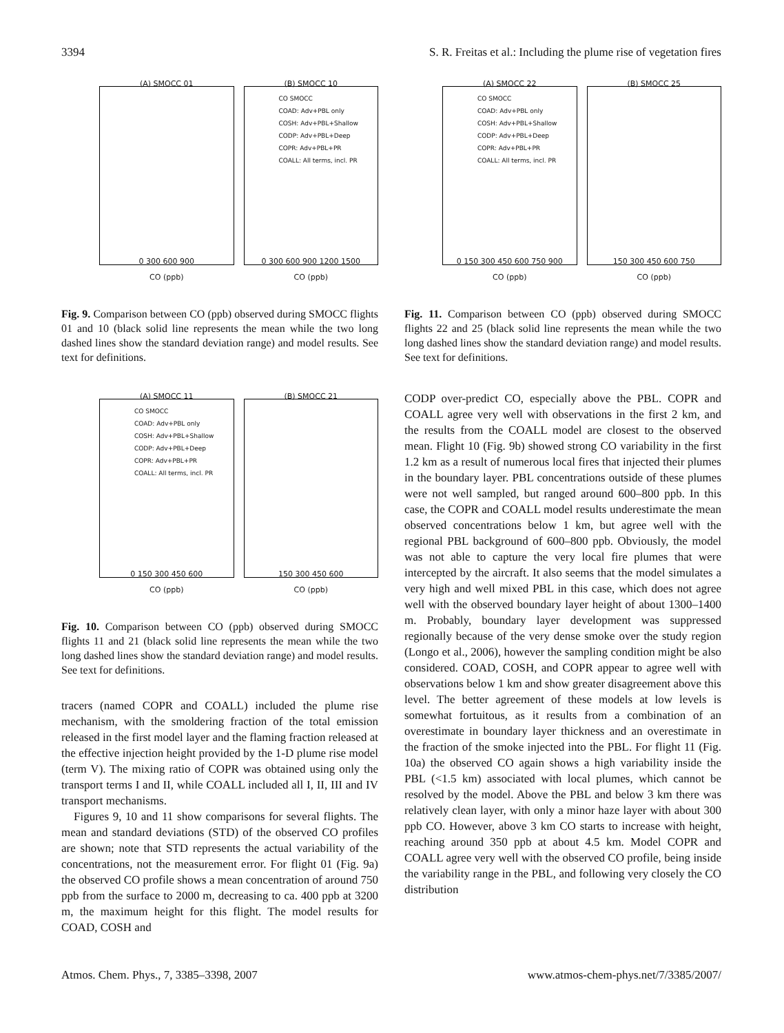3394 S. R. Freitas et al.: Including the plume rise of vegetation fires
(A) SMOCC 01
0 300 600 900
CO (ppb)
(B) SMOCC 10
CO SMOCC
COAD: Adv+PBL only
COSH: Adv+PBL+Shallow
CODP: Adv+PBL+Deep
COPR: Adv+PBL+PR
COALL: All terms, incl. PR
0 300 600 900 1200 1500
CO (ppb)
Fig. 9. Comparison between CO (ppb) observed during SMOCC flights 01 and 10 (black solid line represents the mean while the two long dashed lines show the standard deviation range) and model results. See text for definitions.
(A) SMOCC 11
CO SMOCC
COAD: Adv+PBL only
COSH: Adv+PBL+Shallow
CODP: Adv+PBL+Deep
COPR: Adv+PBL+PR
COALL: All terms, incl. PR
0 150 300 450 600
CO (ppb)
(B) SMOCC 21
150 300 450 600
CO (ppb)
Fig. 10. Comparison between CO (ppb) observed during SMOCC flights 11 and 21 (black solid line represents the mean while the two long dashed lines show the standard deviation range) and model results. See text for definitions.
tracers (named COPR and COALL) included the plume rise mechanism, with the smoldering fraction of the total emission released in the first model layer and the flaming fraction released at the effective injection height provided by the 1-D plume rise model (term V). The mixing ratio of COPR was obtained using only the transport terms I and II, while COALL included all I, II, III and IV transport mechanisms.
Figures 9, 10 and 11 show comparisons for several flights. The mean and standard deviations (STD) of the observed CO profiles are shown; note that STD represents the actual variability of the concentrations, not the measurement error. For flight 01 (Fig. 9a) the observed CO profile shows a mean concentration of around 750 ppb from the surface to 2000 m, decreasing to ca. 400 ppb at 3200 m, the maximum height for this flight. The model results for COAD, COSH and
(A) SMOCC 22
CO SMOCC
COAD: Adv+PBL only
COSH: Adv+PBL+Shallow
CODP: Adv+PBL+Deep
COPR: Adv+PBL+PR
COALL: All terms, incl. PR
0 150 300 450 600 750 900
CO (ppb)
(B) SMOCC 25
150 300 450 600 750
CO (ppb)
Fig. 11. Comparison between CO (ppb) observed during SMOCC flights 22 and 25 (black solid line represents the mean while the two long dashed lines show the standard deviation range) and model results. See text for definitions.
CODP over-predict CO, especially above the PBL. COPR and COALL agree very well with observations in the first 2 km, and the results from the COALL model are closest to the observed mean. Flight 10 (Fig. 9b) showed strong CO variability in the first 1.2 km as a result of numerous local fires that injected their plumes in the boundary layer. PBL concentrations outside of these plumes were not well sampled, but ranged around 600–800 ppb. In this case, the COPR and COALL model results underestimate the mean observed concentrations below 1 km, but agree well with the regional PBL background of 600–800 ppb. Obviously, the model was not able to capture the very local fire plumes that were intercepted by the aircraft. It also seems that the model simulates a very high and well mixed PBL in this case, which does not agree well with the observed boundary layer height of about 1300–1400 m. Probably, boundary layer development was suppressed regionally because of the very dense smoke over the study region (Longo et al., 2006), however the sampling condition might be also considered. COAD, COSH, and COPR appear to agree well with observations below 1 km and show greater disagreement above this level. The better agreement of these models at low levels is somewhat fortuitous, as it results from a combination of an overestimate in boundary layer thickness and an overestimate in the fraction of the smoke injected into the PBL. For flight 11 (Fig. 10a) the observed CO again shows a high variability inside the PBL (<1.5 km) associated with local plumes, which cannot be resolved by the model. Above the PBL and below 3 km there was relatively clean layer, with only a minor haze layer with about 300 ppb CO. However, above 3 km CO starts to increase with height, reaching around 350 ppb at about 4.5 km. Model COPR and COALL agree very well with the observed CO profile, being inside the variability range in the PBL, and following very closely the CO distribution
Atmos. Chem. Phys., 7, 3385–3398, 2007 www.atmos-chem-phys.net/7/3385/2007/